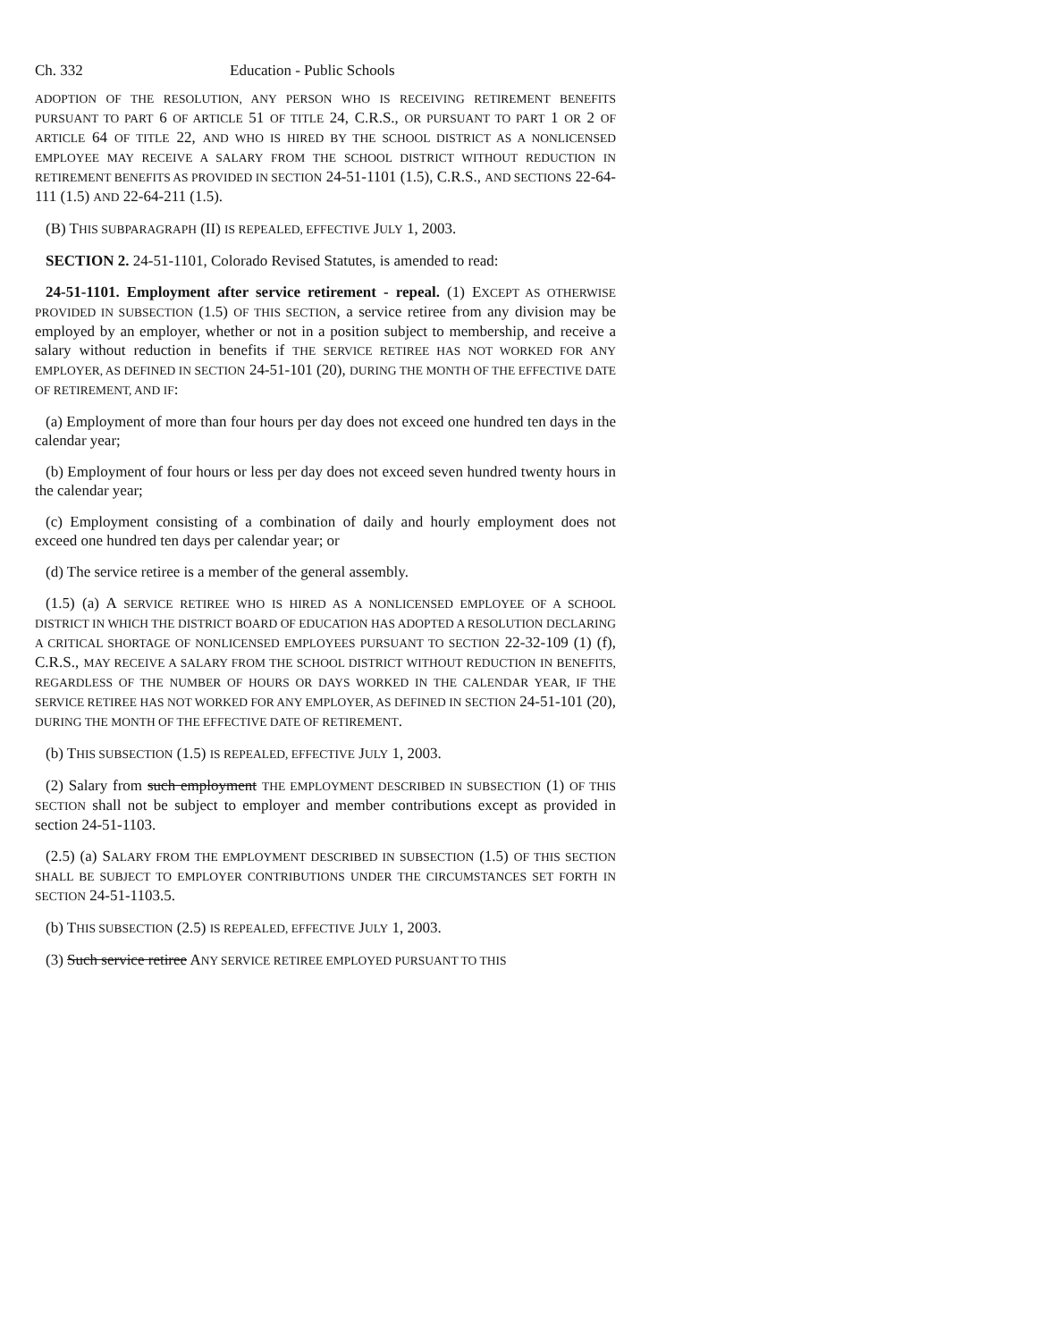Ch. 332 Education - Public Schools
ADOPTION OF THE RESOLUTION, ANY PERSON WHO IS RECEIVING RETIREMENT BENEFITS PURSUANT TO PART 6 OF ARTICLE 51 OF TITLE 24, C.R.S., OR PURSUANT TO PART 1 OR 2 OF ARTICLE 64 OF TITLE 22, AND WHO IS HIRED BY THE SCHOOL DISTRICT AS A NONLICENSED EMPLOYEE MAY RECEIVE A SALARY FROM THE SCHOOL DISTRICT WITHOUT REDUCTION IN RETIREMENT BENEFITS AS PROVIDED IN SECTION 24-51-1101 (1.5), C.R.S., AND SECTIONS 22-64-111 (1.5) AND 22-64-211 (1.5).
(B) THIS SUBPARAGRAPH (II) IS REPEALED, EFFECTIVE JULY 1, 2003.
SECTION 2. 24-51-1101, Colorado Revised Statutes, is amended to read:
24-51-1101. Employment after service retirement - repeal. (1) EXCEPT AS OTHERWISE PROVIDED IN SUBSECTION (1.5) OF THIS SECTION, a service retiree from any division may be employed by an employer, whether or not in a position subject to membership, and receive a salary without reduction in benefits if THE SERVICE RETIREE HAS NOT WORKED FOR ANY EMPLOYER, AS DEFINED IN SECTION 24-51-101 (20), DURING THE MONTH OF THE EFFECTIVE DATE OF RETIREMENT, AND IF:
(a) Employment of more than four hours per day does not exceed one hundred ten days in the calendar year;
(b) Employment of four hours or less per day does not exceed seven hundred twenty hours in the calendar year;
(c) Employment consisting of a combination of daily and hourly employment does not exceed one hundred ten days per calendar year; or
(d) The service retiree is a member of the general assembly.
(1.5) (a) A SERVICE RETIREE WHO IS HIRED AS A NONLICENSED EMPLOYEE OF A SCHOOL DISTRICT IN WHICH THE DISTRICT BOARD OF EDUCATION HAS ADOPTED A RESOLUTION DECLARING A CRITICAL SHORTAGE OF NONLICENSED EMPLOYEES PURSUANT TO SECTION 22-32-109 (1) (f), C.R.S., MAY RECEIVE A SALARY FROM THE SCHOOL DISTRICT WITHOUT REDUCTION IN BENEFITS, REGARDLESS OF THE NUMBER OF HOURS OR DAYS WORKED IN THE CALENDAR YEAR, IF THE SERVICE RETIREE HAS NOT WORKED FOR ANY EMPLOYER, AS DEFINED IN SECTION 24-51-101 (20), DURING THE MONTH OF THE EFFECTIVE DATE OF RETIREMENT.
(b) THIS SUBSECTION (1.5) IS REPEALED, EFFECTIVE JULY 1, 2003.
(2) Salary from such employment THE EMPLOYMENT DESCRIBED IN SUBSECTION (1) OF THIS SECTION shall not be subject to employer and member contributions except as provided in section 24-51-1103.
(2.5) (a) SALARY FROM THE EMPLOYMENT DESCRIBED IN SUBSECTION (1.5) OF THIS SECTION SHALL BE SUBJECT TO EMPLOYER CONTRIBUTIONS UNDER THE CIRCUMSTANCES SET FORTH IN SECTION 24-51-1103.5.
(b) THIS SUBSECTION (2.5) IS REPEALED, EFFECTIVE JULY 1, 2003.
(3) Such service retiree ANY SERVICE RETIREE EMPLOYED PURSUANT TO THIS